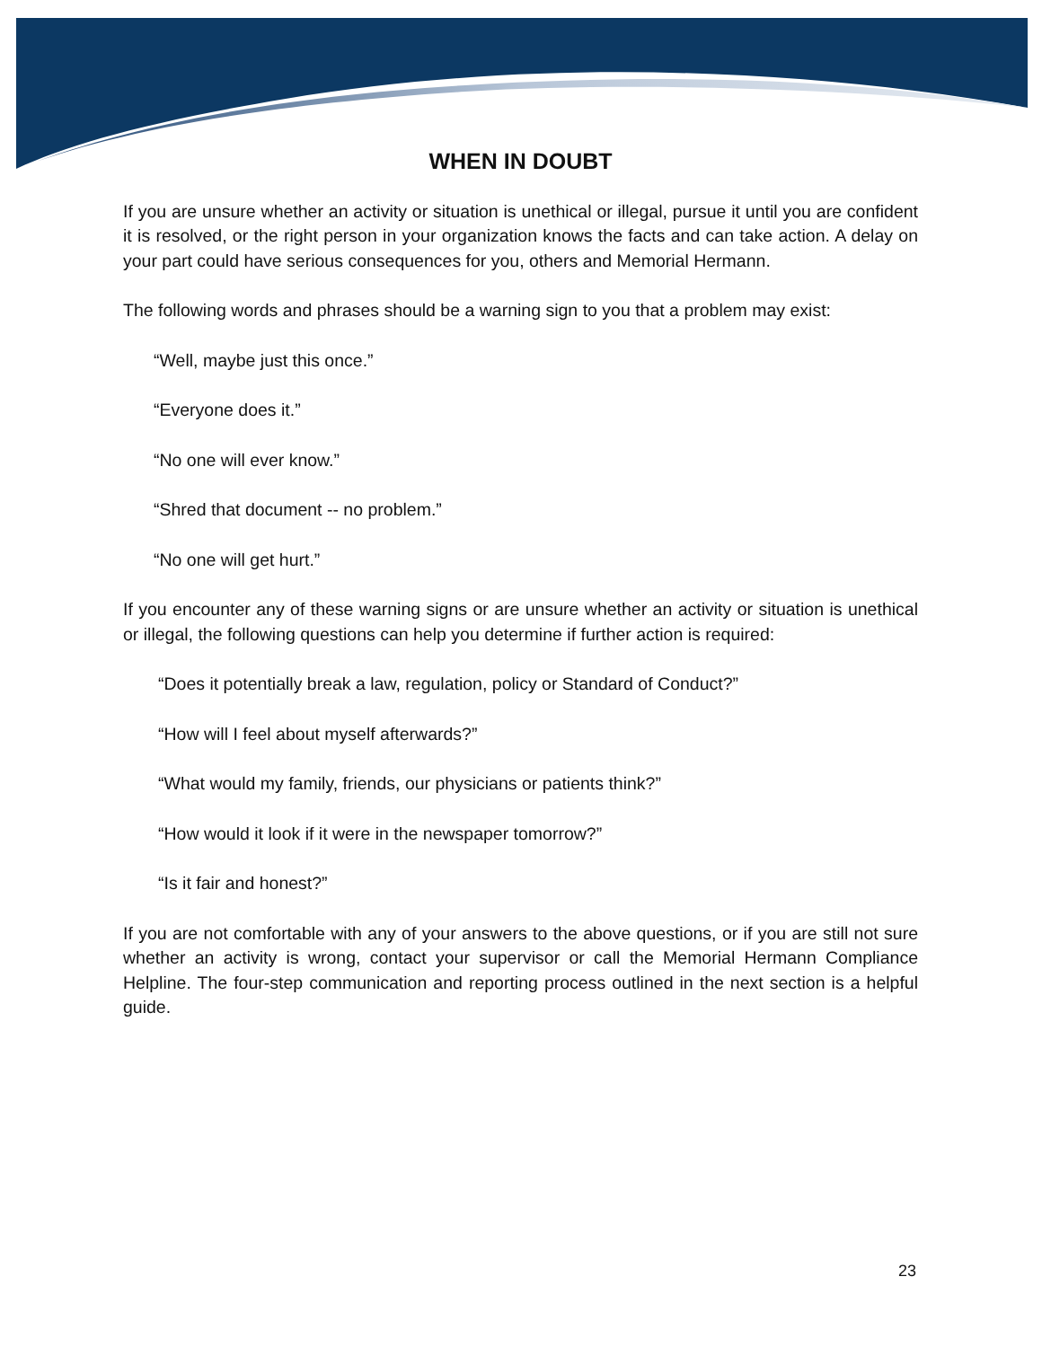WHEN IN DOUBT
If you are unsure whether an activity or situation is unethical or illegal, pursue it until you are confident it is resolved, or the right person in your organization knows the facts and can take action. A delay on your part could have serious consequences for you, others and Memorial Hermann.
The following words and phrases should be a warning sign to you that a problem may exist:
“Well, maybe just this once.”
“Everyone does it.”
“No one will ever know.”
“Shred that document -- no problem.”
“No one will get hurt.”
If you encounter any of these warning signs or are unsure whether an activity or situation is unethical or illegal, the following questions can help you determine if further action is required:
“Does it potentially break a law, regulation, policy or Standard of Conduct?”
“How will I feel about myself afterwards?”
“What would my family, friends, our physicians or patients think?”
“How would it look if it were in the newspaper tomorrow?”
“Is it fair and honest?”
If you are not comfortable with any of your answers to the above questions, or if you are still not sure whether an activity is wrong, contact your supervisor or call the Memorial Hermann Compliance Helpline. The four-step communication and reporting process outlined in the next section is a helpful guide.
23